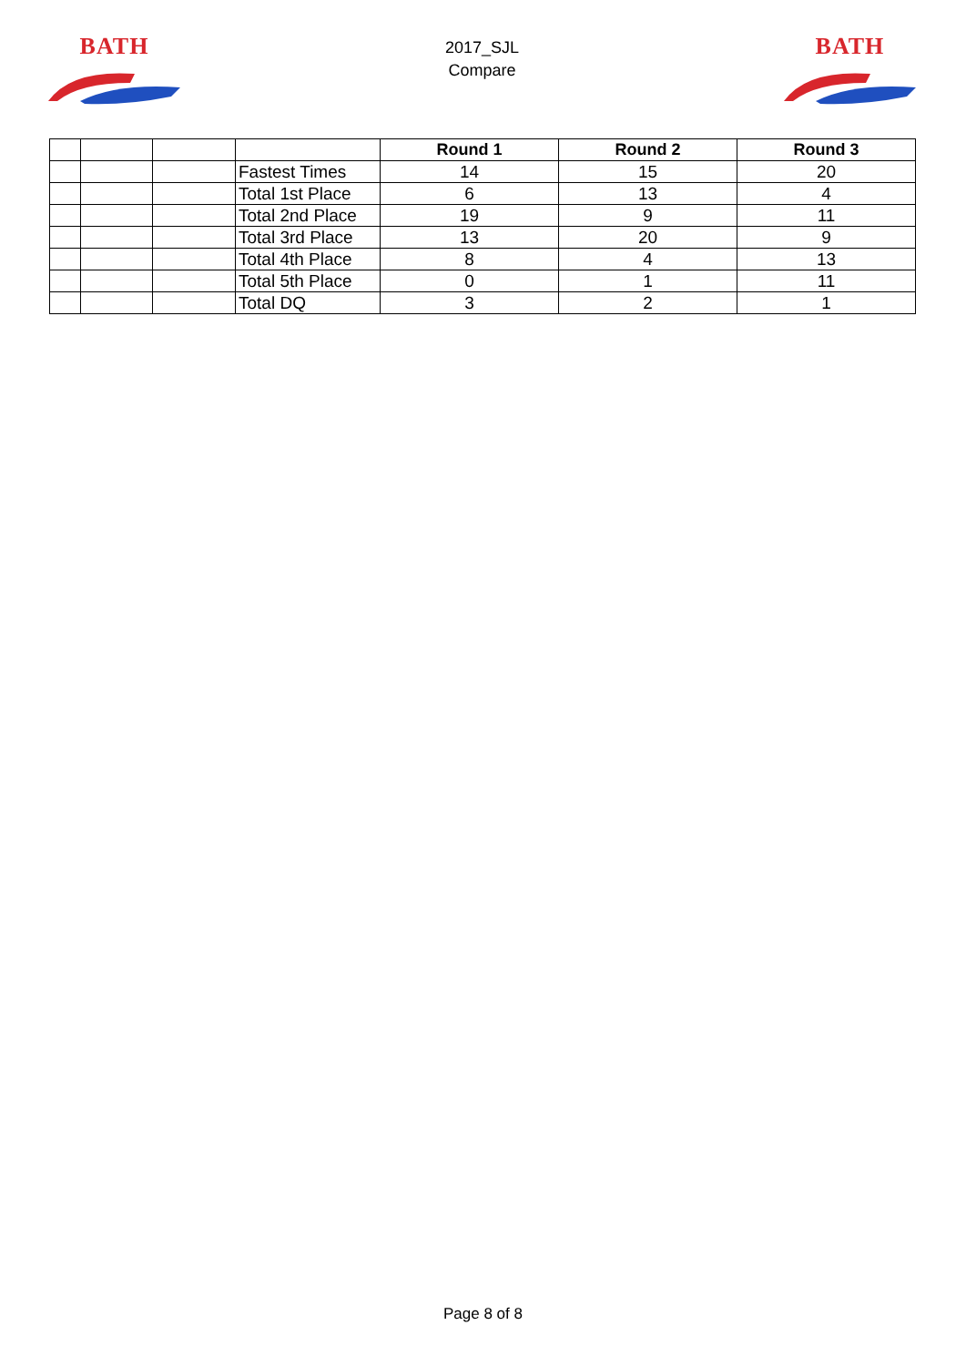BATH
2017_SJL
Compare
BATH
| | | | | Round 1 | Round 2 | Round 3 |
| | | | Fastest Times | 14 | 15 | 20 |
| | | | Total 1st Place | 6 | 13 | 4 |
| | | | Total 2nd Place | 19 | 9 | 11 |
| | | | Total 3rd Place | 13 | 20 | 9 |
| | | | Total 4th Place | 8 | 4 | 13 |
| | | | Total 5th Place | 0 | 1 | 11 |
| | | | Total DQ | 3 | 2 | 1 |
Page 8 of 8